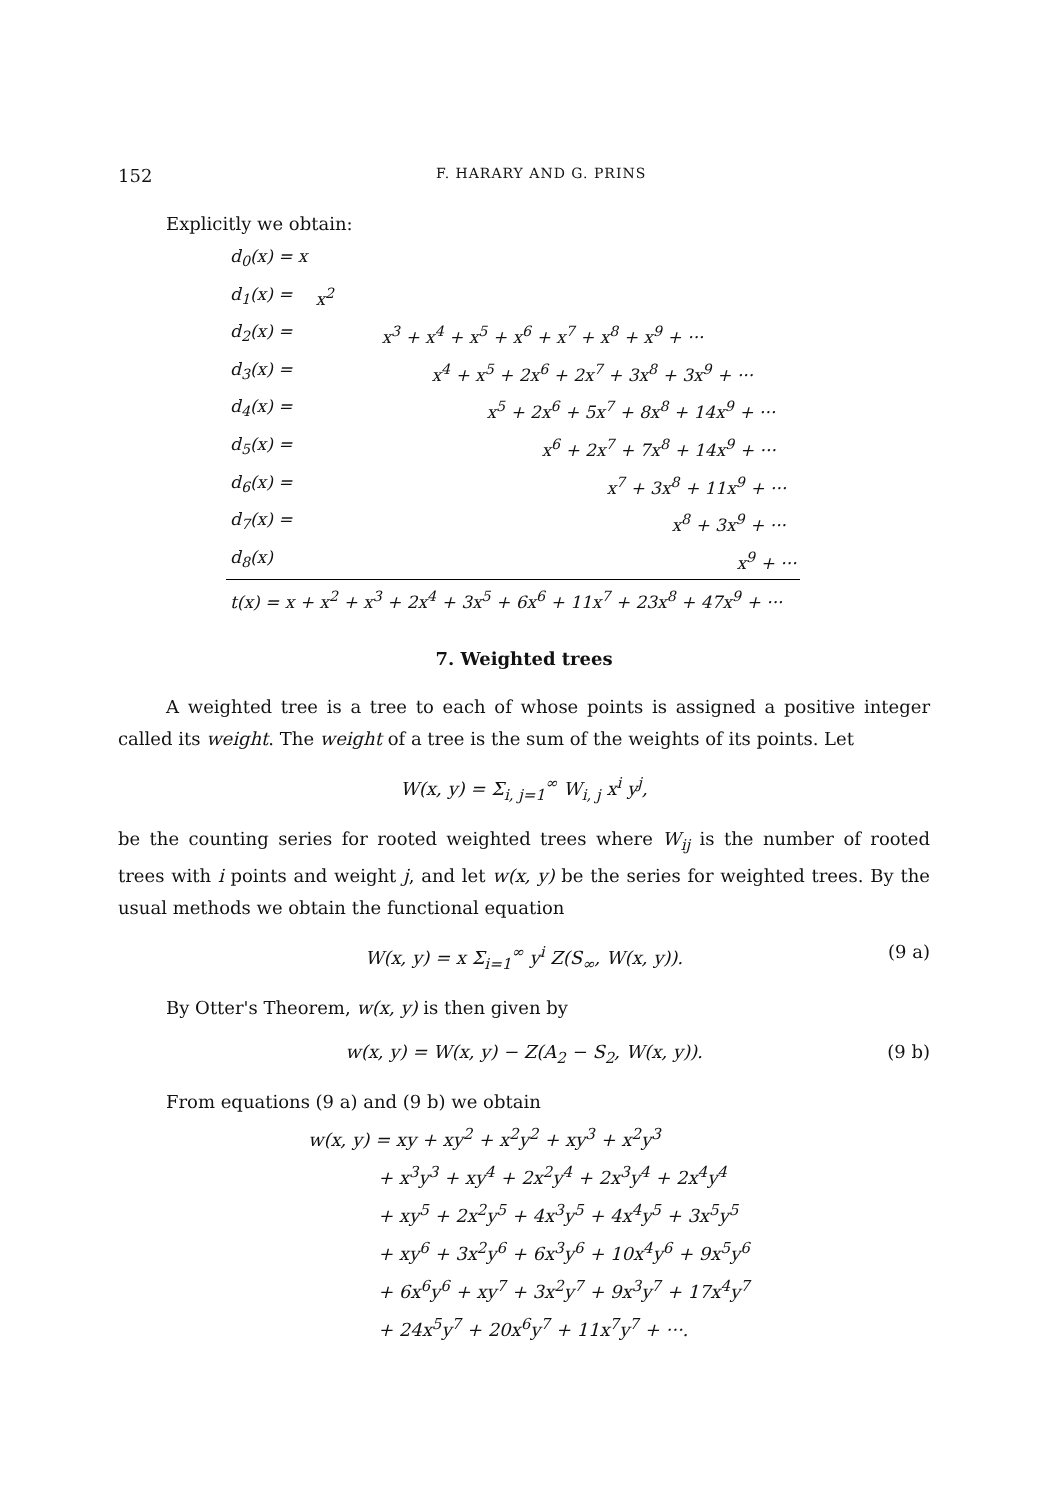152 F. HARARY AND G. PRINS
Explicitly we obtain:
| d<sub>0</sub>(x) = x | |
| d<sub>1</sub>(x) = | x<sup>2</sup> |
| d<sub>2</sub>(x) = | x<sup>3</sup> + x<sup>4</sup> + x<sup>5</sup> + x<sup>6</sup> + x<sup>7</sup> + x<sup>8</sup> + x<sup>9</sup> + ··· |
| d<sub>3</sub>(x) = | x<sup>4</sup> + x<sup>5</sup> + 2x<sup>6</sup> + 2x<sup>7</sup> + 3x<sup>8</sup> + 3x<sup>9</sup> + ··· |
| d<sub>4</sub>(x) = | x<sup>5</sup> + 2x<sup>6</sup> + 5x<sup>7</sup> + 8x<sup>8</sup> + 14x<sup>9</sup> + ··· |
| d<sub>5</sub>(x) = | x<sup>6</sup> + 2x<sup>7</sup> + 7x<sup>8</sup> + 14x<sup>9</sup> + ··· |
| d<sub>6</sub>(x) = | x<sup>7</sup> + 3x<sup>8</sup> + 11x<sup>9</sup> + ··· |
| d<sub>7</sub>(x) = | x<sup>8</sup> + 3x<sup>9</sup> + ··· |
| d<sub>8</sub>(x) | x<sup>9</sup> + ··· |
| t(x) = x + x<sup>2</sup> + x<sup>3</sup> + 2x<sup>4</sup> + 3x<sup>5</sup> + 6x<sup>6</sup> + 11x<sup>7</sup> + 23x<sup>8</sup> + 47x<sup>9</sup> + ··· | |
7. Weighted trees
A weighted tree is a tree to each of whose points is assigned a positive integer called its weight. The weight of a tree is the sum of the weights of its points. Let
W(x, y) = Σ<sub>i, j=1</sub><sup>∞</sup> W<sub>i, j</sub> x<sup>i</sup> y<sup>j</sup>,
be the counting series for rooted weighted trees where W<sub>ij</sub> is the number of rooted trees with i points and weight j, and let w(x, y) be the series for weighted trees. By the usual methods we obtain the functional equation
W(x, y) = x Σ<sub>i=1</sub><sup>∞</sup> y<sup>i</sup> Z(S<sub>∞</sub>, W(x, y)). (9 a)
By Otter's Theorem, w(x, y) is then given by
w(x, y) = W(x, y) − Z(A<sub>2</sub> − S<sub>2</sub>, W(x, y)). (9 b)
From equations (9 a) and (9 b) we obtain
w(x, y) = xy + xy<sup>2</sup> + x<sup>2</sup>y<sup>2</sup> + xy<sup>3</sup> + x<sup>2</sup>y<sup>3</sup>
+ x<sup>3</sup>y<sup>3</sup> + xy<sup>4</sup> + 2x<sup>2</sup>y<sup>4</sup> + 2x<sup>3</sup>y<sup>4</sup> + 2x<sup>4</sup>y<sup>4</sup>
+ xy<sup>5</sup> + 2x<sup>2</sup>y<sup>5</sup> + 4x<sup>3</sup>y<sup>5</sup> + 4x<sup>4</sup>y<sup>5</sup> + 3x<sup>5</sup>y<sup>5</sup>
+ xy<sup>6</sup> + 3x<sup>2</sup>y<sup>6</sup> + 6x<sup>3</sup>y<sup>6</sup> + 10x<sup>4</sup>y<sup>6</sup> + 9x<sup>5</sup>y<sup>6</sup>
+ 6x<sup>6</sup>y<sup>6</sup> + xy<sup>7</sup> + 3x<sup>2</sup>y<sup>7</sup> + 9x<sup>3</sup>y<sup>7</sup> + 17x<sup>4</sup>y<sup>7</sup>
+ 24x<sup>5</sup>y<sup>7</sup> + 20x<sup>6</sup>y<sup>7</sup> + 11x<sup>7</sup>y<sup>7</sup> + ···.